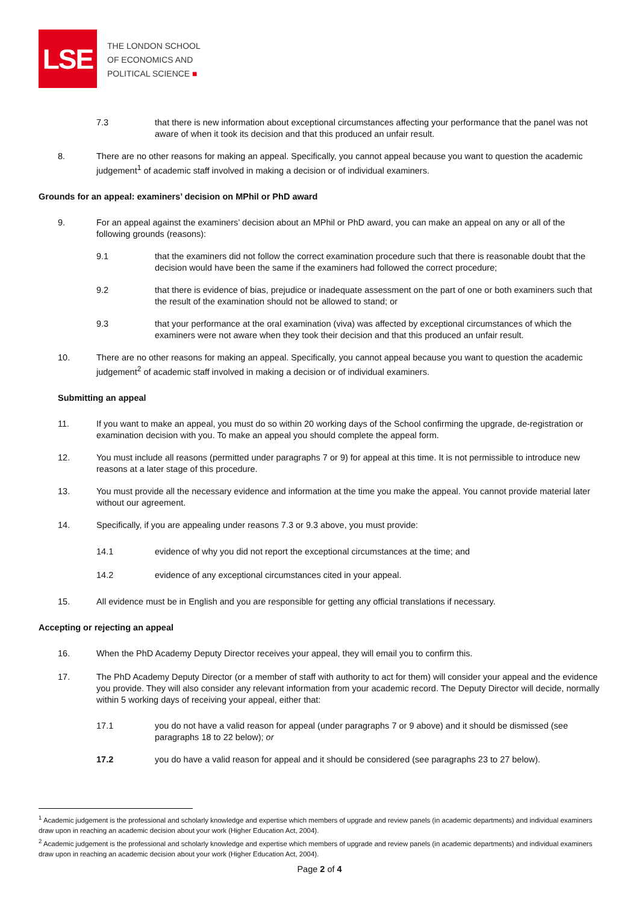LSE
THE LONDON SCHOOL
OF ECONOMICS AND
POLITICAL SCIENCE ■
7.3 that there is new information about exceptional circumstances affecting your performance that the panel was not aware of when it took its decision and that this produced an unfair result.
8. There are no other reasons for making an appeal. Specifically, you cannot appeal because you want to question the academic judgement<sup>1</sup> of academic staff involved in making a decision or of individual examiners.
Grounds for an appeal: examiners’ decision on MPhil or PhD award
9. For an appeal against the examiners’ decision about an MPhil or PhD award, you can make an appeal on any or all of the following grounds (reasons):
9.1 that the examiners did not follow the correct examination procedure such that there is reasonable doubt that the decision would have been the same if the examiners had followed the correct procedure;
9.2 that there is evidence of bias, prejudice or inadequate assessment on the part of one or both examiners such that the result of the examination should not be allowed to stand; or
9.3 that your performance at the oral examination (viva) was affected by exceptional circumstances of which the examiners were not aware when they took their decision and that this produced an unfair result.
10. There are no other reasons for making an appeal. Specifically, you cannot appeal because you want to question the academic judgement<sup>2</sup> of academic staff involved in making a decision or of individual examiners.
Submitting an appeal
11. If you want to make an appeal, you must do so within 20 working days of the School confirming the upgrade, de-registration or examination decision with you. To make an appeal you should complete the appeal form.
12. You must include all reasons (permitted under paragraphs 7 or 9) for appeal at this time. It is not permissible to introduce new reasons at a later stage of this procedure.
13. You must provide all the necessary evidence and information at the time you make the appeal. You cannot provide material later without our agreement.
14. Specifically, if you are appealing under reasons 7.3 or 9.3 above, you must provide:
14.1 evidence of why you did not report the exceptional circumstances at the time; and
14.2 evidence of any exceptional circumstances cited in your appeal.
15. All evidence must be in English and you are responsible for getting any official translations if necessary.
Accepting or rejecting an appeal
16. When the PhD Academy Deputy Director receives your appeal, they will email you to confirm this.
17. The PhD Academy Deputy Director (or a member of staff with authority to act for them) will consider your appeal and the evidence you provide. They will also consider any relevant information from your academic record. The Deputy Director will decide, normally within 5 working days of receiving your appeal, either that:
17.1 you do not have a valid reason for appeal (under paragraphs 7 or 9 above) and it should be dismissed (see paragraphs 18 to 22 below); or
17.2 you do have a valid reason for appeal and it should be considered (see paragraphs 23 to 27 below).
<sup>1</sup> Academic judgement is the professional and scholarly knowledge and expertise which members of upgrade and review panels (in academic departments) and individual examiners draw upon in reaching an academic decision about your work (Higher Education Act, 2004).
<sup>2</sup> Academic judgement is the professional and scholarly knowledge and expertise which members of upgrade and review panels (in academic departments) and individual examiners draw upon in reaching an academic decision about your work (Higher Education Act, 2004).
Page 2 of 4